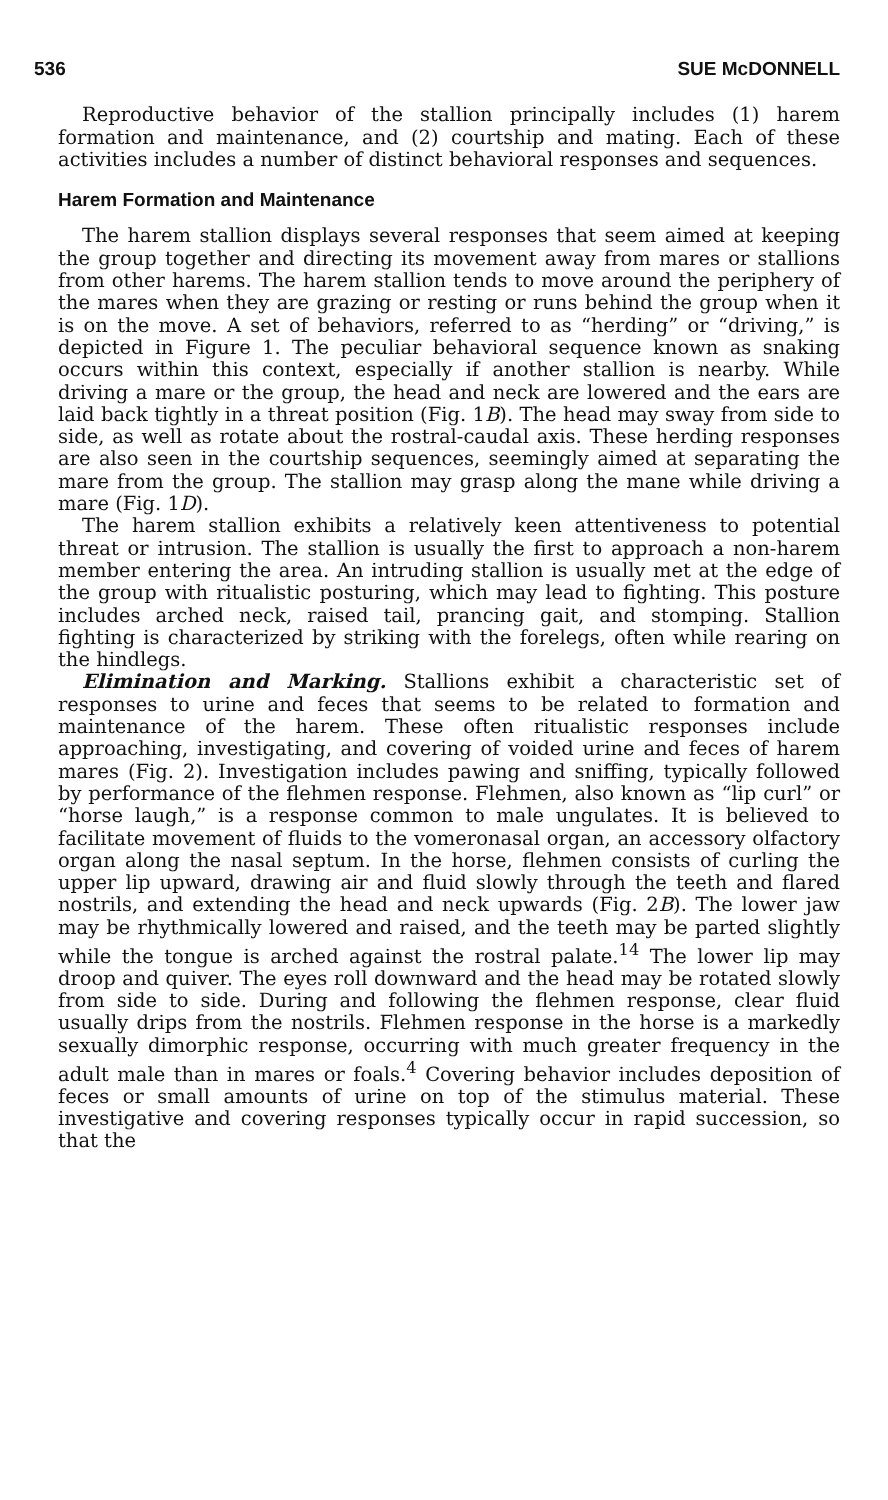536 SUE McDONNELL
Reproductive behavior of the stallion principally includes (1) harem formation and maintenance, and (2) courtship and mating. Each of these activities includes a number of distinct behavioral responses and sequences.
Harem Formation and Maintenance
The harem stallion displays several responses that seem aimed at keeping the group together and directing its movement away from mares or stallions from other harems. The harem stallion tends to move around the periphery of the mares when they are grazing or resting or runs behind the group when it is on the move. A set of behaviors, referred to as “herding” or “driving,” is depicted in Figure 1. The peculiar behavioral sequence known as snaking occurs within this context, especially if another stallion is nearby. While driving a mare or the group, the head and neck are lowered and the ears are laid back tightly in a threat position (Fig. 1B). The head may sway from side to side, as well as rotate about the rostral-caudal axis. These herding responses are also seen in the courtship sequences, seemingly aimed at separating the mare from the group. The stallion may grasp along the mane while driving a mare (Fig. 1D).
The harem stallion exhibits a relatively keen attentiveness to potential threat or intrusion. The stallion is usually the first to approach a non-harem member entering the area. An intruding stallion is usually met at the edge of the group with ritualistic posturing, which may lead to fighting. This posture includes arched neck, raised tail, prancing gait, and stomping. Stallion fighting is characterized by striking with the forelegs, often while rearing on the hindlegs.
Elimination and Marking. Stallions exhibit a characteristic set of responses to urine and feces that seems to be related to formation and maintenance of the harem. These often ritualistic responses include approaching, investigating, and covering of voided urine and feces of harem mares (Fig. 2). Investigation includes pawing and sniffing, typically followed by performance of the flehmen response. Flehmen, also known as “lip curl” or “horse laugh,” is a response common to male ungulates. It is believed to facilitate movement of fluids to the vomeronasal organ, an accessory olfactory organ along the nasal septum. In the horse, flehmen consists of curling the upper lip upward, drawing air and fluid slowly through the teeth and flared nostrils, and extending the head and neck upwards (Fig. 2B). The lower jaw may be rhythmically lowered and raised, and the teeth may be parted slightly while the tongue is arched against the rostral palate.<sup>14</sup> The lower lip may droop and quiver. The eyes roll downward and the head may be rotated slowly from side to side. During and following the flehmen response, clear fluid usually drips from the nostrils. Flehmen response in the horse is a markedly sexually dimorphic response, occurring with much greater frequency in the adult male than in mares or foals.<sup>4</sup> Covering behavior includes deposition of feces or small amounts of urine on top of the stimulus material. These investigative and covering responses typically occur in rapid succession, so that the